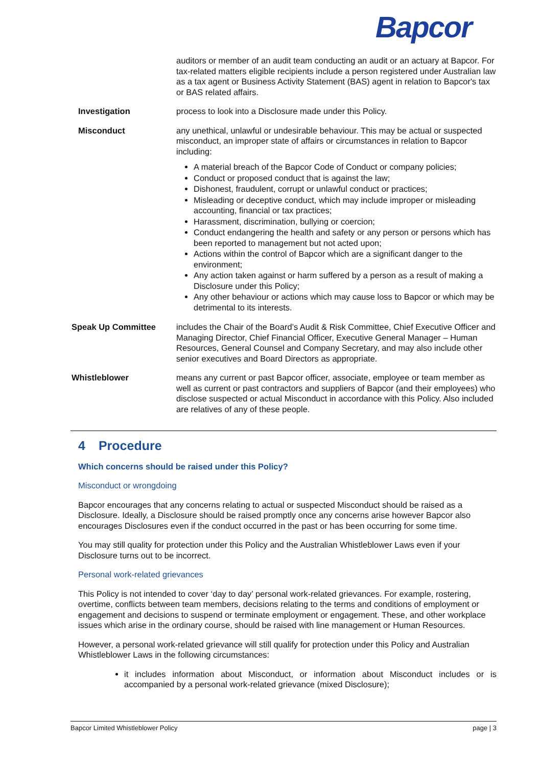Bapcor
| | auditors or member of an audit team conducting an audit or an actuary at Bapcor. For tax-related matters eligible recipients include a person registered under Australian law as a tax agent or Business Activity Statement (BAS) agent in relation to Bapcor's tax or BAS related affairs. |
| Investigation | process to look into a Disclosure made under this Policy. |
| Misconduct | any unethical, unlawful or undesirable behaviour. This may be actual or suspected misconduct, an improper state of affairs or circumstances in relation to Bapcor including: A material breach of the Bapcor Code of Conduct or company policies; Conduct or proposed conduct that is against the law; Dishonest, fraudulent, corrupt or unlawful conduct or practices; Misleading or deceptive conduct, which may include improper or misleading accounting, financial or tax practices; Harassment, discrimination, bullying or coercion; Conduct endangering the health and safety or any person or persons which has been reported to management but not acted upon; Actions within the control of Bapcor which are a significant danger to the environment; Any action taken against or harm suffered by a person as a result of making a Disclosure under this Policy; Any other behaviour or actions which may cause loss to Bapcor or which may be detrimental to its interests. |
| Speak Up Committee | includes the Chair of the Board’s Audit & Risk Committee, Chief Executive Officer and Managing Director, Chief Financial Officer, Executive General Manager – Human Resources, General Counsel and Company Secretary, and may also include other senior executives and Board Directors as appropriate. |
| Whistleblower | means any current or past Bapcor officer, associate, employee or team member as well as current or past contractors and suppliers of Bapcor (and their employees) who disclose suspected or actual Misconduct in accordance with this Policy. Also included are relatives of any of these people. |
4 Procedure
Which concerns should be raised under this Policy?
Misconduct or wrongdoing
Bapcor encourages that any concerns relating to actual or suspected Misconduct should be raised as a Disclosure. Ideally, a Disclosure should be raised promptly once any concerns arise however Bapcor also encourages Disclosures even if the conduct occurred in the past or has been occurring for some time.
You may still quality for protection under this Policy and the Australian Whistleblower Laws even if your Disclosure turns out to be incorrect.
Personal work-related grievances
This Policy is not intended to cover ‘day to day’ personal work-related grievances. For example, rostering, overtime, conflicts between team members, decisions relating to the terms and conditions of employment or engagement and decisions to suspend or terminate employment or engagement. These, and other workplace issues which arise in the ordinary course, should be raised with line management or Human Resources.
However, a personal work-related grievance will still qualify for protection under this Policy and Australian Whistleblower Laws in the following circumstances:
it includes information about Misconduct, or information about Misconduct includes or is accompanied by a personal work-related grievance (mixed Disclosure);
Bapcor Limited Whistleblower Policy page | 3